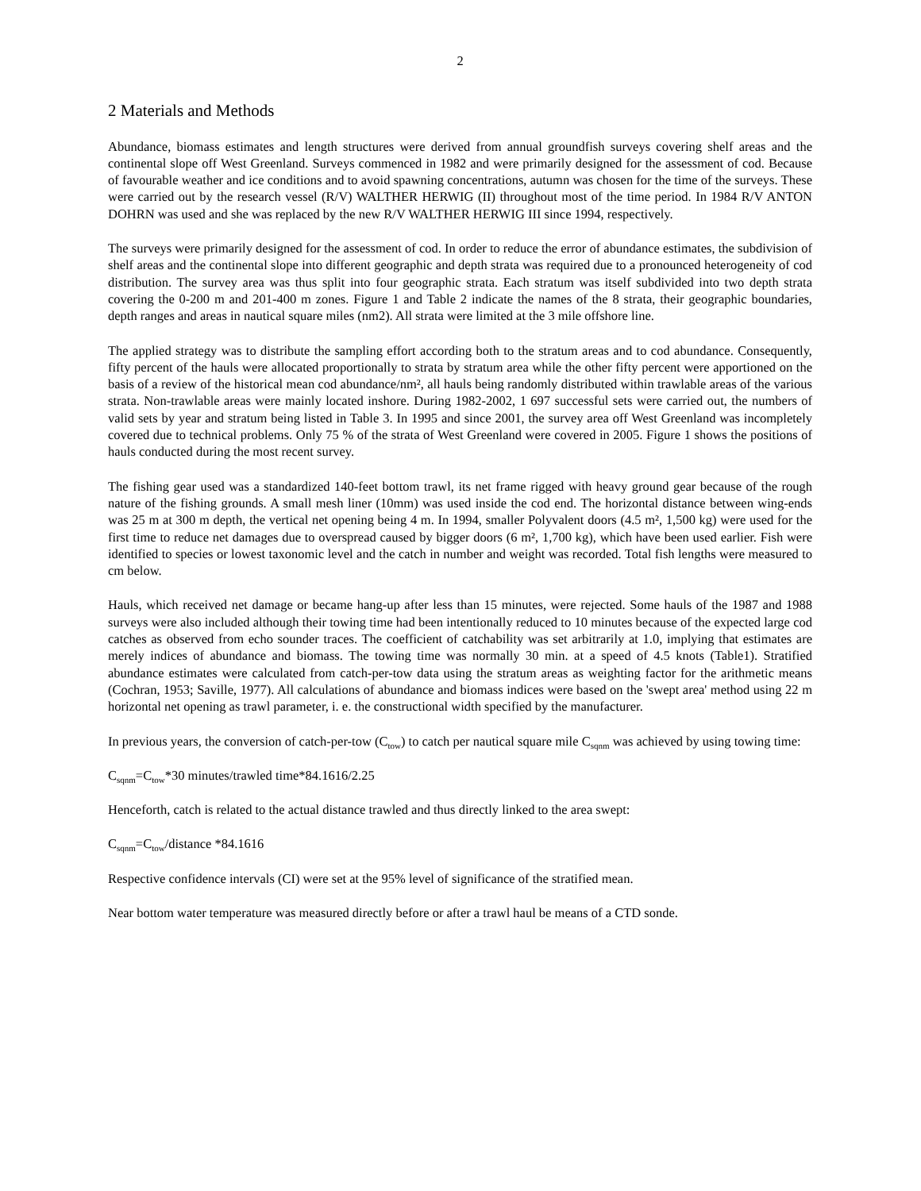2
2 Materials and Methods
Abundance, biomass estimates and length structures were derived from annual groundfish surveys covering shelf areas and the continental slope off West Greenland. Surveys commenced in 1982 and were primarily designed for the assessment of cod. Because of favourable weather and ice conditions and to avoid spawning concentrations, autumn was chosen for the time of the surveys. These were carried out by the research vessel (R/V) WALTHER HERWIG (II) throughout most of the time period. In 1984 R/V ANTON DOHRN was used and she was replaced by the new R/V WALTHER HERWIG III since 1994, respectively.
The surveys were primarily designed for the assessment of cod. In order to reduce the error of abundance estimates, the subdivision of shelf areas and the continental slope into different geographic and depth strata was required due to a pronounced heterogeneity of cod distribution. The survey area was thus split into four geographic strata. Each stratum was itself subdivided into two depth strata covering the 0-200 m and 201-400 m zones. Figure 1 and Table 2 indicate the names of the 8 strata, their geographic boundaries, depth ranges and areas in nautical square miles (nm2). All strata were limited at the 3 mile offshore line.
The applied strategy was to distribute the sampling effort according both to the stratum areas and to cod abundance. Consequently, fifty percent of the hauls were allocated proportionally to strata by stratum area while the other fifty percent were apportioned on the basis of a review of the historical mean cod abundance/nm², all hauls being randomly distributed within trawlable areas of the various strata. Non-trawlable areas were mainly located inshore. During 1982-2002, 1 697 successful sets were carried out, the numbers of valid sets by year and stratum being listed in Table 3. In 1995 and since 2001, the survey area off West Greenland was incompletely covered due to technical problems. Only 75 % of the strata of West Greenland were covered in 2005. Figure 1 shows the positions of hauls conducted during the most recent survey.
The fishing gear used was a standardized 140-feet bottom trawl, its net frame rigged with heavy ground gear because of the rough nature of the fishing grounds. A small mesh liner (10mm) was used inside the cod end. The horizontal distance between wing-ends was 25 m at 300 m depth, the vertical net opening being 4 m. In 1994, smaller Polyvalent doors (4.5 m², 1,500 kg) were used for the first time to reduce net damages due to overspread caused by bigger doors (6 m², 1,700 kg), which have been used earlier. Fish were identified to species or lowest taxonomic level and the catch in number and weight was recorded. Total fish lengths were measured to cm below.
Hauls, which received net damage or became hang-up after less than 15 minutes, were rejected. Some hauls of the 1987 and 1988 surveys were also included although their towing time had been intentionally reduced to 10 minutes because of the expected large cod catches as observed from echo sounder traces. The coefficient of catchability was set arbitrarily at 1.0, implying that estimates are merely indices of abundance and biomass. The towing time was normally 30 min. at a speed of 4.5 knots (Table1). Stratified abundance estimates were calculated from catch-per-tow data using the stratum areas as weighting factor for the arithmetic means (Cochran, 1953; Saville, 1977). All calculations of abundance and biomass indices were based on the 'swept area' method using 22 m horizontal net opening as trawl parameter, i. e. the constructional width specified by the manufacturer.
In previous years, the conversion of catch-per-tow (C<sub>tow</sub>) to catch per nautical square mile C<sub>sqnm</sub> was achieved by using towing time:
C<sub>sqnm</sub>=C<sub>tow</sub>*30 minutes/trawled time*84.1616/2.25
Henceforth, catch is related to the actual distance trawled and thus directly linked to the area swept:
C<sub>sqnm</sub>=C<sub>tow</sub>/distance *84.1616
Respective confidence intervals (CI) were set at the 95% level of significance of the stratified mean.
Near bottom water temperature was measured directly before or after a trawl haul be means of a CTD sonde.